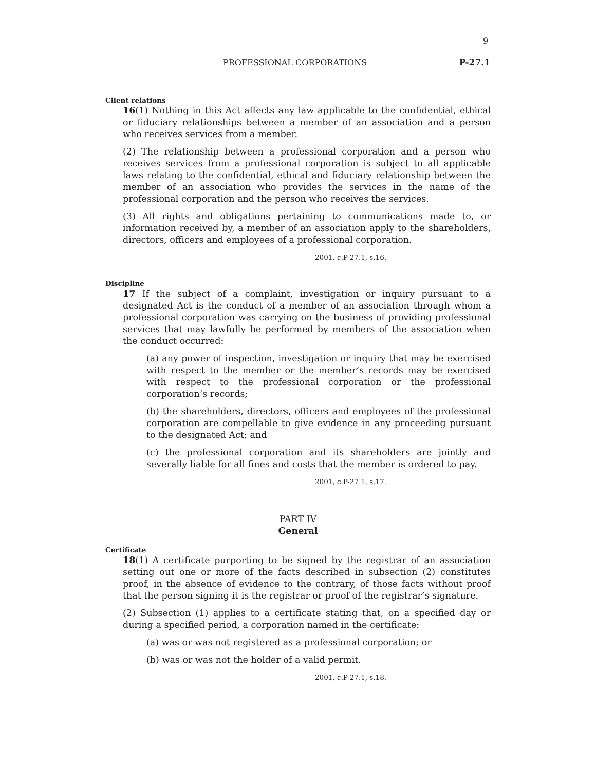9
PROFESSIONAL CORPORATIONS P-27.1
Client relations
16(1) Nothing in this Act affects any law applicable to the confidential, ethical or fiduciary relationships between a member of an association and a person who receives services from a member.
(2) The relationship between a professional corporation and a person who receives services from a professional corporation is subject to all applicable laws relating to the confidential, ethical and fiduciary relationship between the member of an association who provides the services in the name of the professional corporation and the person who receives the services.
(3) All rights and obligations pertaining to communications made to, or information received by, a member of an association apply to the shareholders, directors, officers and employees of a professional corporation.
2001, c.P-27.1, s.16.
Discipline
17 If the subject of a complaint, investigation or inquiry pursuant to a designated Act is the conduct of a member of an association through whom a professional corporation was carrying on the business of providing professional services that may lawfully be performed by members of the association when the conduct occurred:
(a) any power of inspection, investigation or inquiry that may be exercised with respect to the member or the member’s records may be exercised with respect to the professional corporation or the professional corporation’s records;
(b) the shareholders, directors, officers and employees of the professional corporation are compellable to give evidence in any proceeding pursuant to the designated Act; and
(c) the professional corporation and its shareholders are jointly and severally liable for all fines and costs that the member is ordered to pay.
2001, c.P-27.1, s.17.
PART IV
General
Certificate
18(1) A certificate purporting to be signed by the registrar of an association setting out one or more of the facts described in subsection (2) constitutes proof, in the absence of evidence to the contrary, of those facts without proof that the person signing it is the registrar or proof of the registrar’s signature.
(2) Subsection (1) applies to a certificate stating that, on a specified day or during a specified period, a corporation named in the certificate:
(a) was or was not registered as a professional corporation; or
(b) was or was not the holder of a valid permit.
2001, c.P-27.1, s.18.